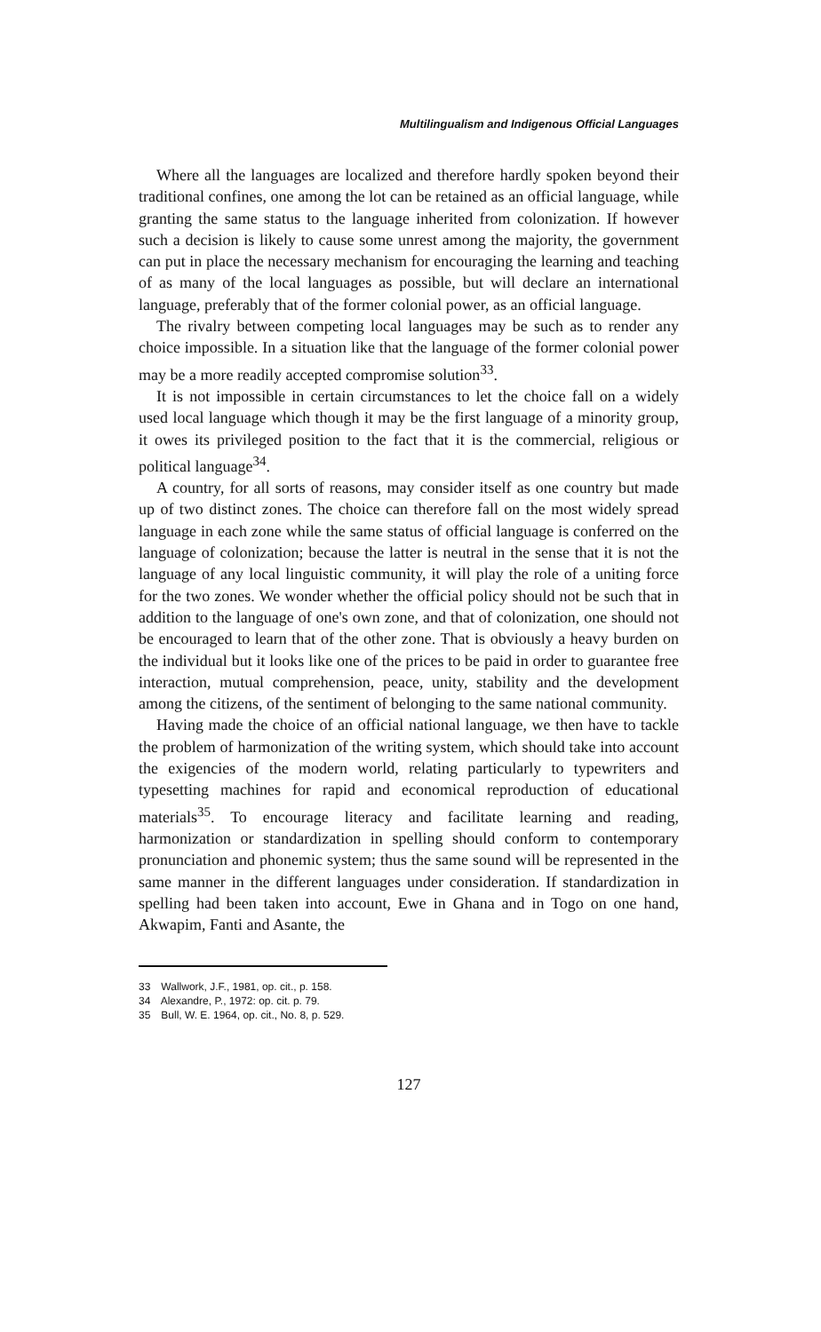Multilingualism and Indigenous Official Languages
Where all the languages are localized and therefore hardly spoken beyond their traditional confines, one among the lot can be retained as an official language, while granting the same status to the language inherited from colonization. If however such a decision is likely to cause some unrest among the majority, the government can put in place the necessary mechanism for encouraging the learning and teaching of as many of the local languages as possible, but will declare an international language, preferably that of the former colonial power, as an official language.
The rivalry between competing local languages may be such as to render any choice impossible. In a situation like that the language of the former colonial power may be a more readily accepted compromise solution<sup>33</sup>.
It is not impossible in certain circumstances to let the choice fall on a widely used local language which though it may be the first language of a minority group, it owes its privileged position to the fact that it is the commercial, religious or political language<sup>34</sup>.
A country, for all sorts of reasons, may consider itself as one country but made up of two distinct zones. The choice can therefore fall on the most widely spread language in each zone while the same status of official language is conferred on the language of colonization; because the latter is neutral in the sense that it is not the language of any local linguistic community, it will play the role of a uniting force for the two zones. We wonder whether the official policy should not be such that in addition to the language of one's own zone, and that of colonization, one should not be encouraged to learn that of the other zone. That is obviously a heavy burden on the individual but it looks like one of the prices to be paid in order to guarantee free interaction, mutual comprehension, peace, unity, stability and the development among the citizens, of the sentiment of belonging to the same national community.
Having made the choice of an official national language, we then have to tackle the problem of harmonization of the writing system, which should take into account the exigencies of the modern world, relating particularly to typewriters and typesetting machines for rapid and economical reproduction of educational materials<sup>35</sup>. To encourage literacy and facilitate learning and reading, harmonization or standardization in spelling should conform to contemporary pronunciation and phonemic system; thus the same sound will be represented in the same manner in the different languages under consideration. If standardization in spelling had been taken into account, Ewe in Ghana and in Togo on one hand, Akwapim, Fanti and Asante, the
33 Wallwork, J.F., 1981, op. cit., p. 158.
34 Alexandre, P., 1972: op. cit. p. 79.
35 Bull, W. E. 1964, op. cit., No. 8, p. 529.
127